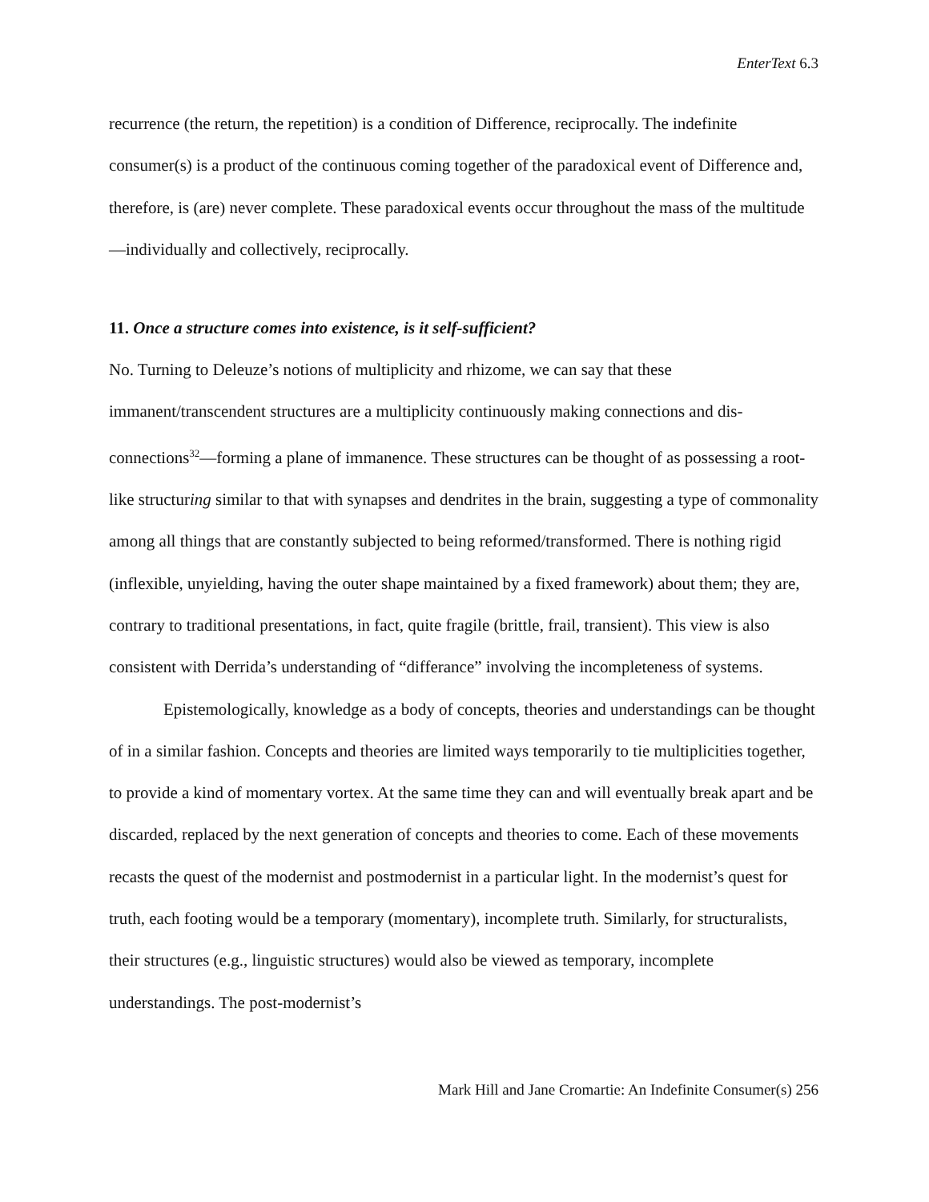EnterText 6.3
recurrence (the return, the repetition) is a condition of Difference, reciprocally. The indefinite consumer(s) is a product of the continuous coming together of the paradoxical event of Difference and, therefore, is (are) never complete. These paradoxical events occur throughout the mass of the multitude—individually and collectively, reciprocally.
11. Once a structure comes into existence, is it self-sufficient?
No. Turning to Deleuze’s notions of multiplicity and rhizome, we can say that these immanent/transcendent structures are a multiplicity continuously making connections and dis-connections<sup>32</sup>—forming a plane of immanence. These structures can be thought of as possessing a root-like structuring similar to that with synapses and dendrites in the brain, suggesting a type of commonality among all things that are constantly subjected to being reformed/transformed. There is nothing rigid (inflexible, unyielding, having the outer shape maintained by a fixed framework) about them; they are, contrary to traditional presentations, in fact, quite fragile (brittle, frail, transient). This view is also consistent with Derrida’s understanding of “differance” involving the incompleteness of systems.
Epistemologically, knowledge as a body of concepts, theories and understandings can be thought of in a similar fashion. Concepts and theories are limited ways temporarily to tie multiplicities together, to provide a kind of momentary vortex. At the same time they can and will eventually break apart and be discarded, replaced by the next generation of concepts and theories to come. Each of these movements recasts the quest of the modernist and postmodernist in a particular light. In the modernist’s quest for truth, each footing would be a temporary (momentary), incomplete truth. Similarly, for structuralists, their structures (e.g., linguistic structures) would also be viewed as temporary, incomplete understandings. The post-modernist’s
Mark Hill and Jane Cromartie: An Indefinite Consumer(s) 256